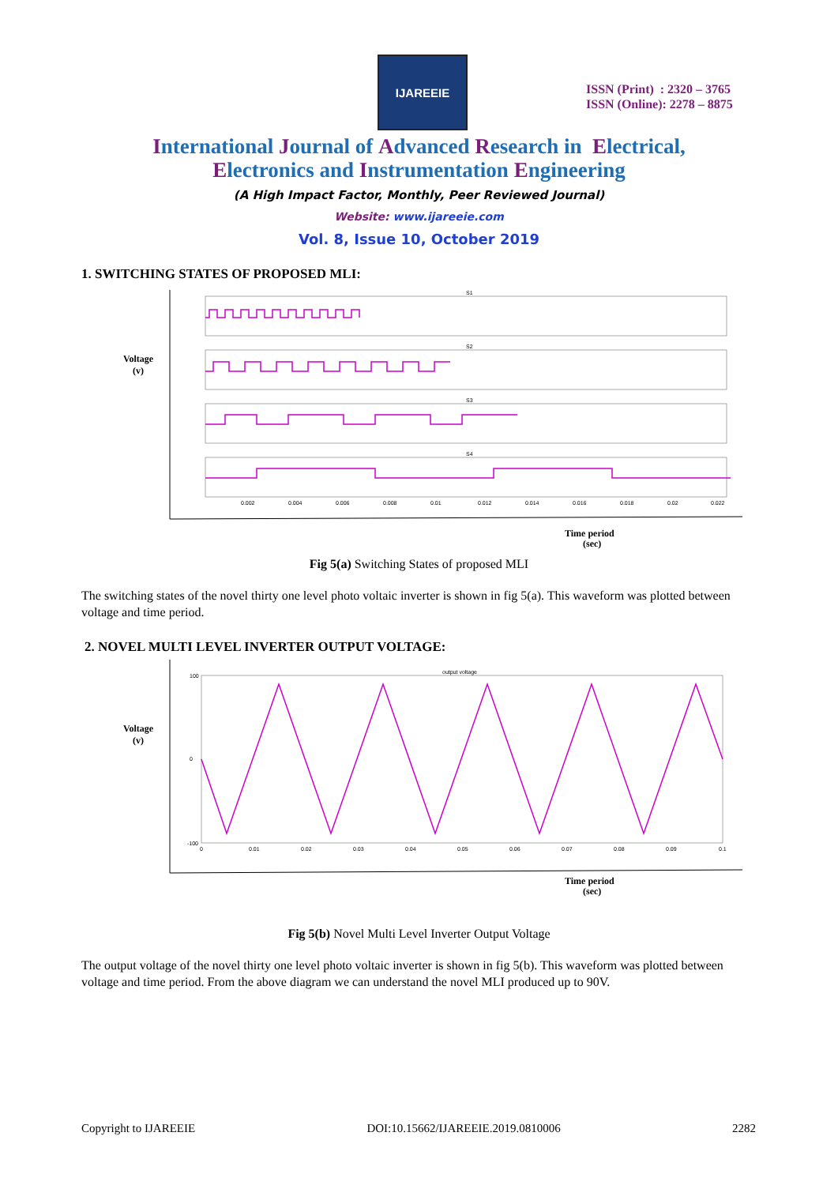IJAREEIE
ISSN (Print) : 2320 – 3765
ISSN (Online): 2278 – 8875
International Journal of Advanced Research in Electrical,
Electronics and Instrumentation Engineering
(A High Impact Factor, Monthly, Peer Reviewed Journal)
Website: www.ijareeie.com
Vol. 8, Issue 10, October 2019
1. SWITCHING STATES OF PROPOSED MLI:
Voltage
(v)
S1
S2
S3
S4
0.002
0.004
0.006
0.008
0.01
0.012
0.014
0.016
0.018
0.02
0.022
Time period
(sec)
Fig 5(a) Switching States of proposed MLI
The switching states of the novel thirty one level photo voltaic inverter is shown in fig 5(a). This waveform was plotted between voltage and time period.
2. NOVEL MULTI LEVEL INVERTER OUTPUT VOLTAGE:
Voltage
(v)
output voltage
100
0
-100
0
0.01
0.02
0.03
0.04
0.05
0.06
0.07
0.08
0.09
0.1
Time period
(sec)
Fig 5(b) Novel Multi Level Inverter Output Voltage
The output voltage of the novel thirty one level photo voltaic inverter is shown in fig 5(b). This waveform was plotted between voltage and time period. From the above diagram we can understand the novel MLI produced up to 90V.
Copyright to IJAREEIE DOI:10.15662/IJAREEIE.2019.0810006 2282